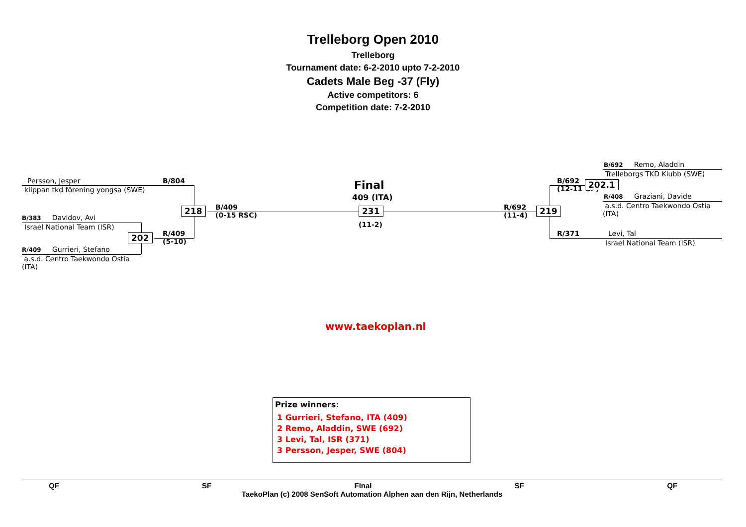Trelleborg Open 2010
Trelleborg
Tournament date: 6-2-2010 upto 7-2-2010
Cadets Male Beg -37 (Fly)
Active competitors: 6
Competition date: 7-2-2010
Persson, Jesper
klippan tkd förening yongsa (SWE)
B/804
B/383 Davidov, Avi
Israel National Team (ISR)
R/409 Gurrieri, Stefano
a.s.d. Centro Taekwondo Ostia
(ITA)
202
R/409
(5-10)
218
B/409
(0-15 RSC)
Final
409 (ITA)
231
(11-2)
R/692
(11-4)
219
B/692
(12-11 GP)
202.1
B/692 Remo, Aladdin
Trelleborgs TKD Klubb (SWE)
R/408 Graziani, Davide
a.s.d. Centro Taekwondo Ostia
(ITA)
R/371 Levi, Tal
Israel National Team (ISR)
www.taekoplan.nl
Prize winners:
1 Gurrieri, Stefano, ITA (409)
2 Remo, Aladdin, SWE (692)
3 Levi, Tal, ISR (371)
3 Persson, Jesper, SWE (804)
QF SF Final SF QF
TaekoPlan (c) 2008 SenSoft Automation Alphen aan den Rijn, Netherlands